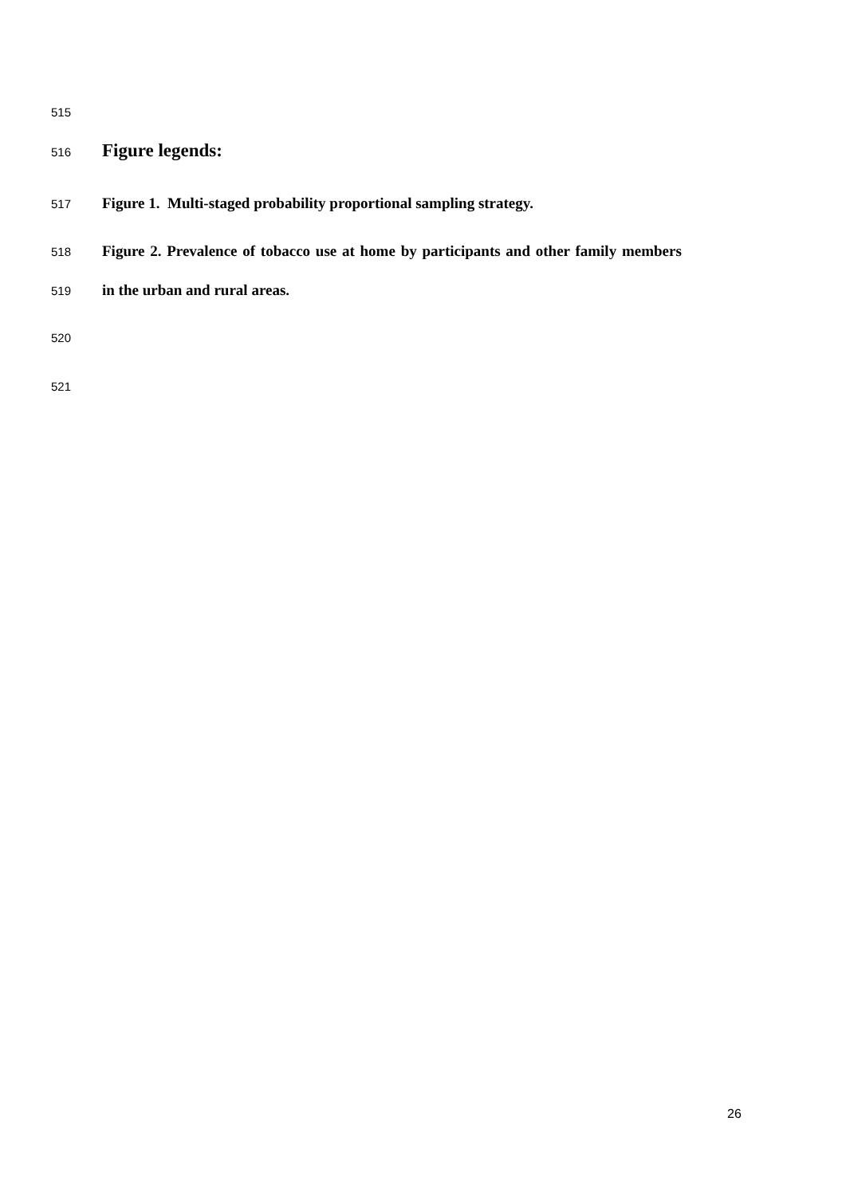515
516 Figure legends:
517 Figure 1. Multi-staged probability proportional sampling strategy.
518 Figure 2. Prevalence of tobacco use at home by participants and other family members
519 in the urban and rural areas.
520
521
26